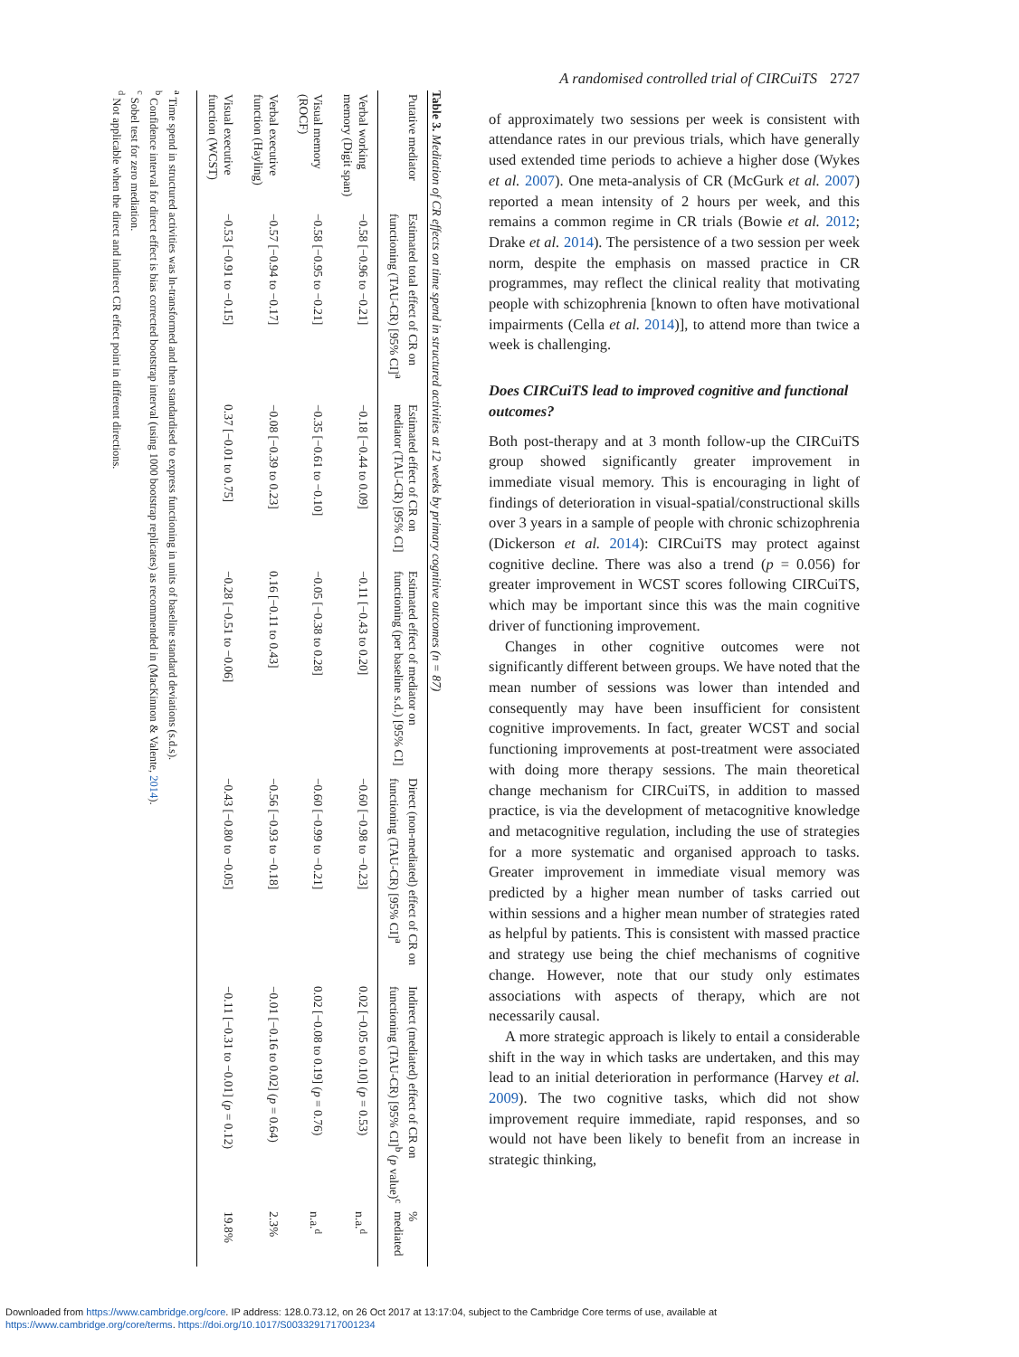Table 3. Mediation of CR effects on time spend in structured activities at 12 weeks by primary cognitive outcomes (n = 87)
| Putative mediator | Estimated total effect of CR on functioning (TAU-CR) [95% CI]<sup>a</sup> | Estimated effect of CR on mediator (TAU-CR) [95% CI] | Estimated effect of mediator on functioning (per baseline s.d.) [95% CI] | Direct (non-mediated) effect of CR on functioning (TAU-CR) [95% CI]<sup>a</sup> | Indirect (mediated) effect of CR on functioning (TAU-CR) [95% CI]<sup>b</sup> ( p value)<sup>c</sup> | % mediated |
| --- | --- | --- | --- | --- | --- | --- |
| Verbal working memory (Digit span) | −0.58 [−0.96 to −0.21] | −0.18 [−0.44 to 0.09] | −0.11 [−0.43 to 0.20] | −0.60 [−0.98 to −0.23] | 0.02 [−0.05 to 0.10] ( p = 0.53) | n.a.<sup>d</sup> |
| Visual memory (ROCF) | −0.58 [−0.95 to −0.21] | −0.35 [−0.61 to −0.10] | −0.05 [−0.38 to 0.28] | −0.60 [−0.99 to −0.21] | 0.02 [−0.08 to 0.19] ( p = 0.76) | n.a.<sup>d</sup> |
| Verbal executive function (Hayling) | −0.57 [−0.94 to −0.17] | −0.08 [−0.39 to 0.23] | 0.16 [−0.11 to 0.43] | −0.56 [−0.93 to −0.18] | −0.01 [−0.16 to 0.02] ( p = 0.64) | 2.3% |
| Visual executive function (WCST) | −0.53 [−0.91 to −0.15] | 0.37 [−0.01 to 0.75] | −0.28 [−0.51 to −0.06] | −0.43 [−0.80 to −0.05] | −0.11 [−0.31 to −0.01] ( p = 0.12) | 19.8% |
<sup>a</sup> Time spend in structured activities was ln-transformed and then standardised to express functioning in units of baseline standard deviations (s.d.s).
<sup>b</sup> Confidence interval for direct effect is bias corrected bootstrap interval (using 1000 bootstrap replicates) as recommended in (MacKinnon & Valente, 2014).
<sup>c</sup> Sobel test for zero mediation.
<sup>d</sup> Not applicable when the direct and indirect CR effect point in different directions.
A randomised controlled trial of CIRCuiTS 2727
of approximately two sessions per week is consistent with attendance rates in our previous trials, which have generally used extended time periods to achieve a higher dose (Wykes et al. 2007). One meta-analysis of CR (McGurk et al. 2007) reported a mean intensity of 2 hours per week, and this remains a common regime in CR trials (Bowie et al. 2012; Drake et al. 2014). The persistence of a two session per week norm, despite the emphasis on massed practice in CR programmes, may reflect the clinical reality that motivating people with schizophrenia [known to often have motivational impairments (Cella et al. 2014)], to attend more than twice a week is challenging.
Does CIRCuiTS lead to improved cognitive and functional outcomes?
Both post-therapy and at 3 month follow-up the CIRCuiTS group showed significantly greater improvement in immediate visual memory. This is encouraging in light of findings of deterioration in visual-spatial/constructional skills over 3 years in a sample of people with chronic schizophrenia (Dickerson et al. 2014): CIRCuiTS may protect against cognitive decline. There was also a trend (p = 0.056) for greater improvement in WCST scores following CIRCuiTS, which may be important since this was the main cognitive driver of functioning improvement.
Changes in other cognitive outcomes were not significantly different between groups. We have noted that the mean number of sessions was lower than intended and consequently may have been insufficient for consistent cognitive improvements. In fact, greater WCST and social functioning improvements at post-treatment were associated with doing more therapy sessions. The main theoretical change mechanism for CIRCuiTS, in addition to massed practice, is via the development of metacognitive knowledge and metacognitive regulation, including the use of strategies for a more systematic and organised approach to tasks. Greater improvement in immediate visual memory was predicted by a higher mean number of tasks carried out within sessions and a higher mean number of strategies rated as helpful by patients. This is consistent with massed practice and strategy use being the chief mechanisms of cognitive change. However, note that our study only estimates associations with aspects of therapy, which are not necessarily causal.
A more strategic approach is likely to entail a considerable shift in the way in which tasks are undertaken, and this may lead to an initial deterioration in performance (Harvey et al. 2009). The two cognitive tasks, which did not show improvement require immediate, rapid responses, and so would not have been likely to benefit from an increase in strategic thinking,
Downloaded from https://www.cambridge.org/core. IP address: 128.0.73.12, on 26 Oct 2017 at 13:17:04, subject to the Cambridge Core terms of use, available at
https://www.cambridge.org/core/terms. https://doi.org/10.1017/S0033291717001234